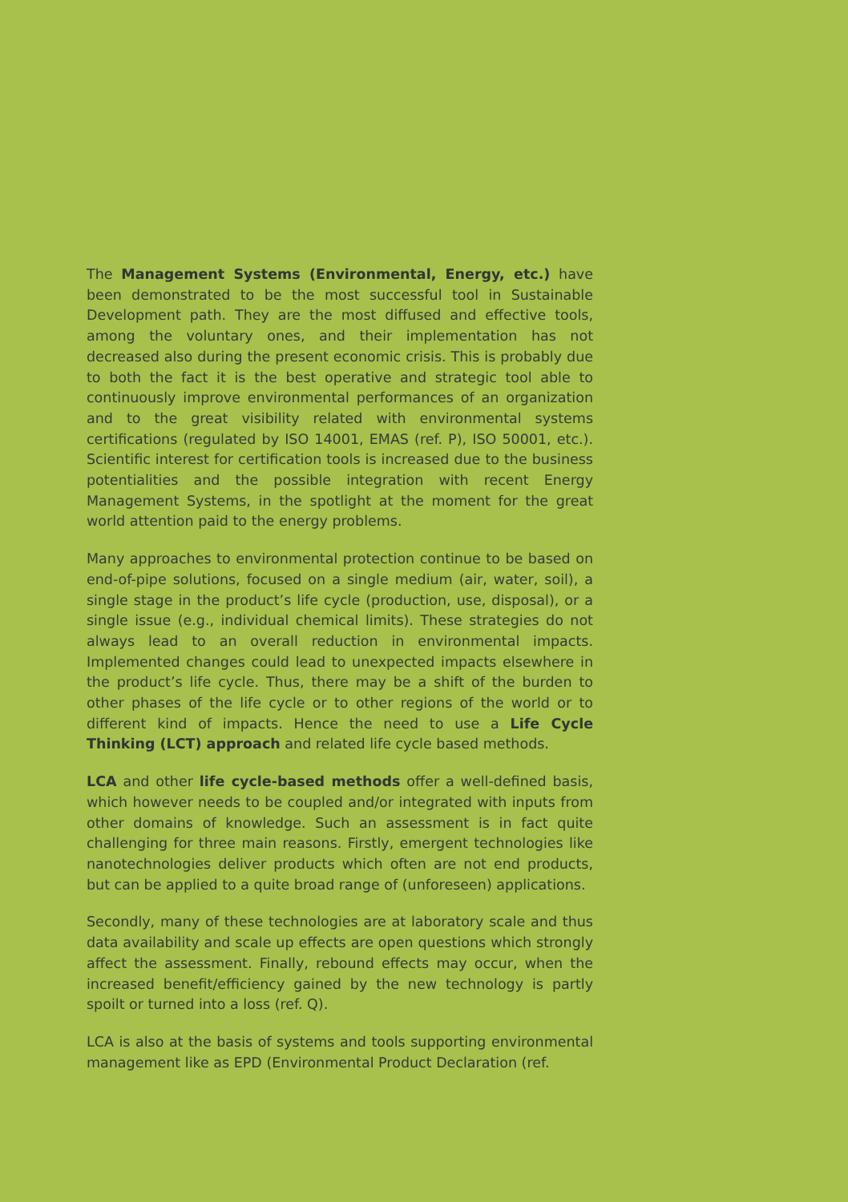The Management Systems (Environmental, Energy, etc.) have been demonstrated to be the most successful tool in Sustainable Development path. They are the most diffused and effective tools, among the voluntary ones, and their implementation has not decreased also during the present economic crisis. This is probably due to both the fact it is the best operative and strategic tool able to continuously improve environmental performances of an organization and to the great visibility related with environmental systems certifications (regulated by ISO 14001, EMAS (ref. P), ISO 50001, etc.). Scientific interest for certification tools is increased due to the business potentialities and the possible integration with recent Energy Management Systems, in the spotlight at the moment for the great world attention paid to the energy problems.
Many approaches to environmental protection continue to be based on end-of-pipe solutions, focused on a single medium (air, water, soil), a single stage in the product’s life cycle (production, use, disposal), or a single issue (e.g., individual chemical limits). These strategies do not always lead to an overall reduction in environmental impacts. Implemented changes could lead to unexpected impacts elsewhere in the product’s life cycle. Thus, there may be a shift of the burden to other phases of the life cycle or to other regions of the world or to different kind of impacts. Hence the need to use a Life Cycle Thinking (LCT) approach and related life cycle based methods.
LCA and other life cycle-based methods offer a well-defined basis, which however needs to be coupled and/or integrated with inputs from other domains of knowledge. Such an assessment is in fact quite challenging for three main reasons. Firstly, emergent technologies like nanotechnologies deliver products which often are not end products, but can be applied to a quite broad range of (unforeseen) applications.
Secondly, many of these technologies are at laboratory scale and thus data availability and scale up effects are open questions which strongly affect the assessment. Finally, rebound effects may occur, when the increased benefit/efficiency gained by the new technology is partly spoilt or turned into a loss (ref. Q).
LCA is also at the basis of systems and tools supporting environmental management like as EPD (Environmental Product Declaration (ref.